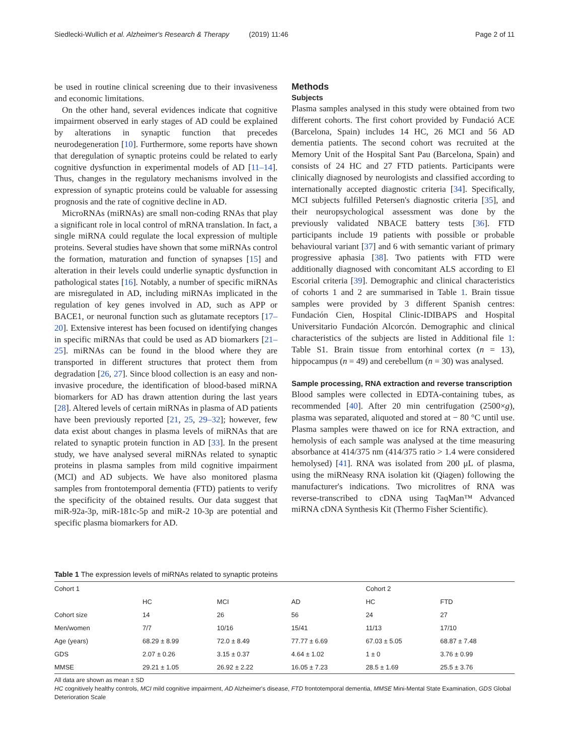Siedlecki-Wullich et al. Alzheimer's Research & Therapy (2019) 11:46 Page 2 of 11
be used in routine clinical screening due to their invasiveness and economic limitations.
On the other hand, several evidences indicate that cognitive impairment observed in early stages of AD could be explained by alterations in synaptic function that precedes neurodegeneration [10]. Furthermore, some reports have shown that deregulation of synaptic proteins could be related to early cognitive dysfunction in experimental models of AD [11–14]. Thus, changes in the regulatory mechanisms involved in the expression of synaptic proteins could be valuable for assessing prognosis and the rate of cognitive decline in AD.
MicroRNAs (miRNAs) are small non-coding RNAs that play a significant role in local control of mRNA translation. In fact, a single miRNA could regulate the local expression of multiple proteins. Several studies have shown that some miRNAs control the formation, maturation and function of synapses [15] and alteration in their levels could underlie synaptic dysfunction in pathological states [16]. Notably, a number of specific miRNAs are misregulated in AD, including miRNAs implicated in the regulation of key genes involved in AD, such as APP or BACE1, or neuronal function such as glutamate receptors [17–20]. Extensive interest has been focused on identifying changes in specific miRNAs that could be used as AD biomarkers [21–25]. miRNAs can be found in the blood where they are transported in different structures that protect them from degradation [26, 27]. Since blood collection is an easy and non-invasive procedure, the identification of blood-based miRNA biomarkers for AD has drawn attention during the last years [28]. Altered levels of certain miRNAs in plasma of AD patients have been previously reported [21, 25, 29–32]; however, few data exist about changes in plasma levels of miRNAs that are related to synaptic protein function in AD [33]. In the present study, we have analysed several miRNAs related to synaptic proteins in plasma samples from mild cognitive impairment (MCI) and AD subjects. We have also monitored plasma samples from frontotemporal dementia (FTD) patients to verify the specificity of the obtained results. Our data suggest that miR-92a-3p, miR-181c-5p and miR-2 10-3p are potential and specific plasma biomarkers for AD.
Methods
Subjects
Plasma samples analysed in this study were obtained from two different cohorts. The first cohort provided by Fundació ACE (Barcelona, Spain) includes 14 HC, 26 MCI and 56 AD dementia patients. The second cohort was recruited at the Memory Unit of the Hospital Sant Pau (Barcelona, Spain) and consists of 24 HC and 27 FTD patients. Participants were clinically diagnosed by neurologists and classified according to internationally accepted diagnostic criteria [34]. Specifically, MCI subjects fulfilled Petersen's diagnostic criteria [35], and their neuropsychological assessment was done by the previously validated NBACE battery tests [36]. FTD participants include 19 patients with possible or probable behavioural variant [37] and 6 with semantic variant of primary progressive aphasia [38]. Two patients with FTD were additionally diagnosed with concomitant ALS according to El Escorial criteria [39]. Demographic and clinical characteristics of cohorts 1 and 2 are summarised in Table 1. Brain tissue samples were provided by 3 different Spanish centres: Fundación Cien, Hospital Clinic-IDIBAPS and Hospital Universitario Fundación Alcorcón. Demographic and clinical characteristics of the subjects are listed in Additional file 1: Table S1. Brain tissue from entorhinal cortex (n = 13), hippocampus (n = 49) and cerebellum (n = 30) was analysed.
Sample processing, RNA extraction and reverse transcription
Blood samples were collected in EDTA-containing tubes, as recommended [40]. After 20 min centrifugation (2500×g), plasma was separated, aliquoted and stored at − 80 °C until use. Plasma samples were thawed on ice for RNA extraction, and hemolysis of each sample was analysed at the time measuring absorbance at 414/375 nm (414/375 ratio > 1.4 were considered hemolysed) [41]. RNA was isolated from 200 μL of plasma, using the miRNeasy RNA isolation kit (Qiagen) following the manufacturer's indications. Two microlitres of RNA was reverse-transcribed to cDNA using TaqMan™ Advanced miRNA cDNA Synthesis Kit (Thermo Fisher Scientific).
Table 1 The expression levels of miRNAs related to synaptic proteins
| Cohort 1 | | | | Cohort 2 | |
| | HC | MCI | AD | HC | FTD |
| Cohort size | 14 | 26 | 56 | 24 | 27 |
| Men/women | 7/7 | 10/16 | 15/41 | 11/13 | 17/10 |
| Age (years) | 68.29 ± 8.99 | 72.0 ± 8.49 | 77.77 ± 6.69 | 67.03 ± 5.05 | 68.87 ± 7.48 |
| GDS | 2.07 ± 0.26 | 3.15 ± 0.37 | 4.64 ± 1.02 | 1 ± 0 | 3.76 ± 0.99 |
| MMSE | 29.21 ± 1.05 | 26.92 ± 2.22 | 16.05 ± 7.23 | 28.5 ± 1.69 | 25.5 ± 3.76 |
All data are shown as mean ± SD
HC cognitively healthy controls, MCI mild cognitive impairment, AD Alzheimer's disease, FTD frontotemporal dementia, MMSE Mini-Mental State Examination, GDS Global Deterioration Scale